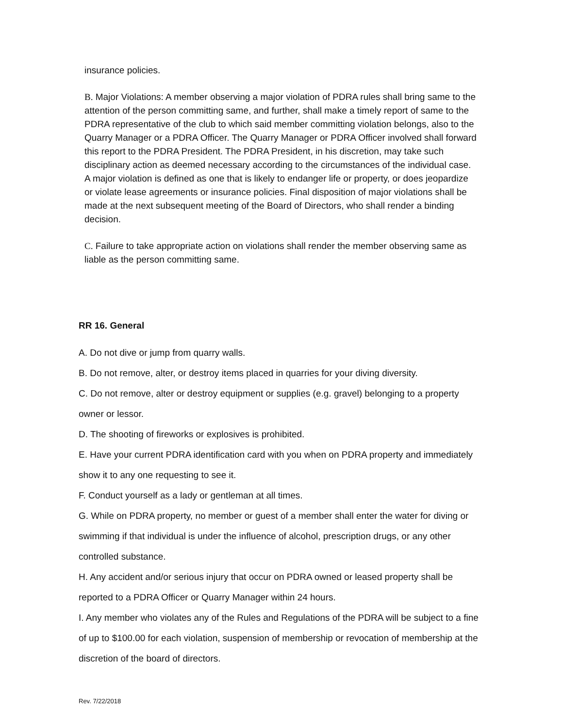insurance policies.
B. Major Violations: A member observing a major violation of PDRA rules shall bring same to the attention of the person committing same, and further, shall make a timely report of same to the PDRA representative of the club to which said member committing violation belongs, also to the Quarry Manager or a PDRA Officer. The Quarry Manager or PDRA Officer involved shall forward this report to the PDRA President. The PDRA President, in his discretion, may take such disciplinary action as deemed necessary according to the circumstances of the individual case. A major violation is defined as one that is likely to endanger life or property, or does jeopardize or violate lease agreements or insurance policies. Final disposition of major violations shall be made at the next subsequent meeting of the Board of Directors, who shall render a binding decision.
C. Failure to take appropriate action on violations shall render the member observing same as liable as the person committing same.
RR 16. General
A. Do not dive or jump from quarry walls.
B. Do not remove, alter, or destroy items placed in quarries for your diving diversity.
C. Do not remove, alter or destroy equipment or supplies (e.g. gravel) belonging to a property owner or lessor.
D. The shooting of fireworks or explosives is prohibited.
E. Have your current PDRA identification card with you when on PDRA property and immediately show it to any one requesting to see it.
F. Conduct yourself as a lady or gentleman at all times.
G. While on PDRA property, no member or guest of a member shall enter the water for diving or swimming if that individual is under the influence of alcohol, prescription drugs, or any other controlled substance.
H. Any accident and/or serious injury that occur on PDRA owned or leased property shall be reported to a PDRA Officer or Quarry Manager within 24 hours.
I. Any member who violates any of the Rules and Regulations of the PDRA will be subject to a fine of up to $100.00 for each violation, suspension of membership or revocation of membership at the discretion of the board of directors.
Rev. 7/22/2018